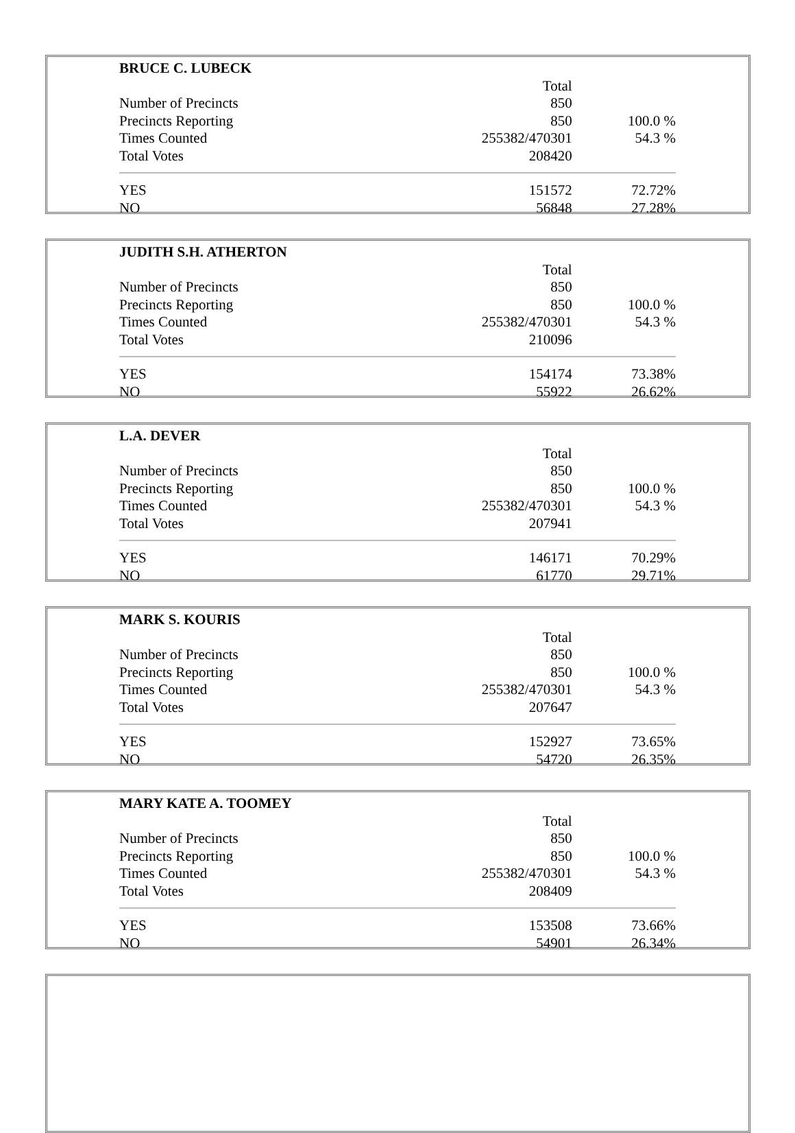| BRUCE C. LUBECK | | |
| | Total | |
| Number of Precincts | 850 | |
| Precincts Reporting | 850 | 100.0 % |
| Times Counted | 255382/470301 | 54.3 % |
| Total Votes | 208420 | |
| YES | 151572 | 72.72% |
| NO | 56848 | 27.28% |
| JUDITH S.H. ATHERTON | | |
| | Total | |
| Number of Precincts | 850 | |
| Precincts Reporting | 850 | 100.0 % |
| Times Counted | 255382/470301 | 54.3 % |
| Total Votes | 210096 | |
| YES | 154174 | 73.38% |
| NO | 55922 | 26.62% |
| L.A. DEVER | | |
| | Total | |
| Number of Precincts | 850 | |
| Precincts Reporting | 850 | 100.0 % |
| Times Counted | 255382/470301 | 54.3 % |
| Total Votes | 207941 | |
| YES | 146171 | 70.29% |
| NO | 61770 | 29.71% |
| MARK S. KOURIS | | |
| | Total | |
| Number of Precincts | 850 | |
| Precincts Reporting | 850 | 100.0 % |
| Times Counted | 255382/470301 | 54.3 % |
| Total Votes | 207647 | |
| YES | 152927 | 73.65% |
| NO | 54720 | 26.35% |
| MARY KATE A. TOOMEY | | |
| | Total | |
| Number of Precincts | 850 | |
| Precincts Reporting | 850 | 100.0 % |
| Times Counted | 255382/470301 | 54.3 % |
| Total Votes | 208409 | |
| YES | 153508 | 73.66% |
| NO | 54901 | 26.34% |